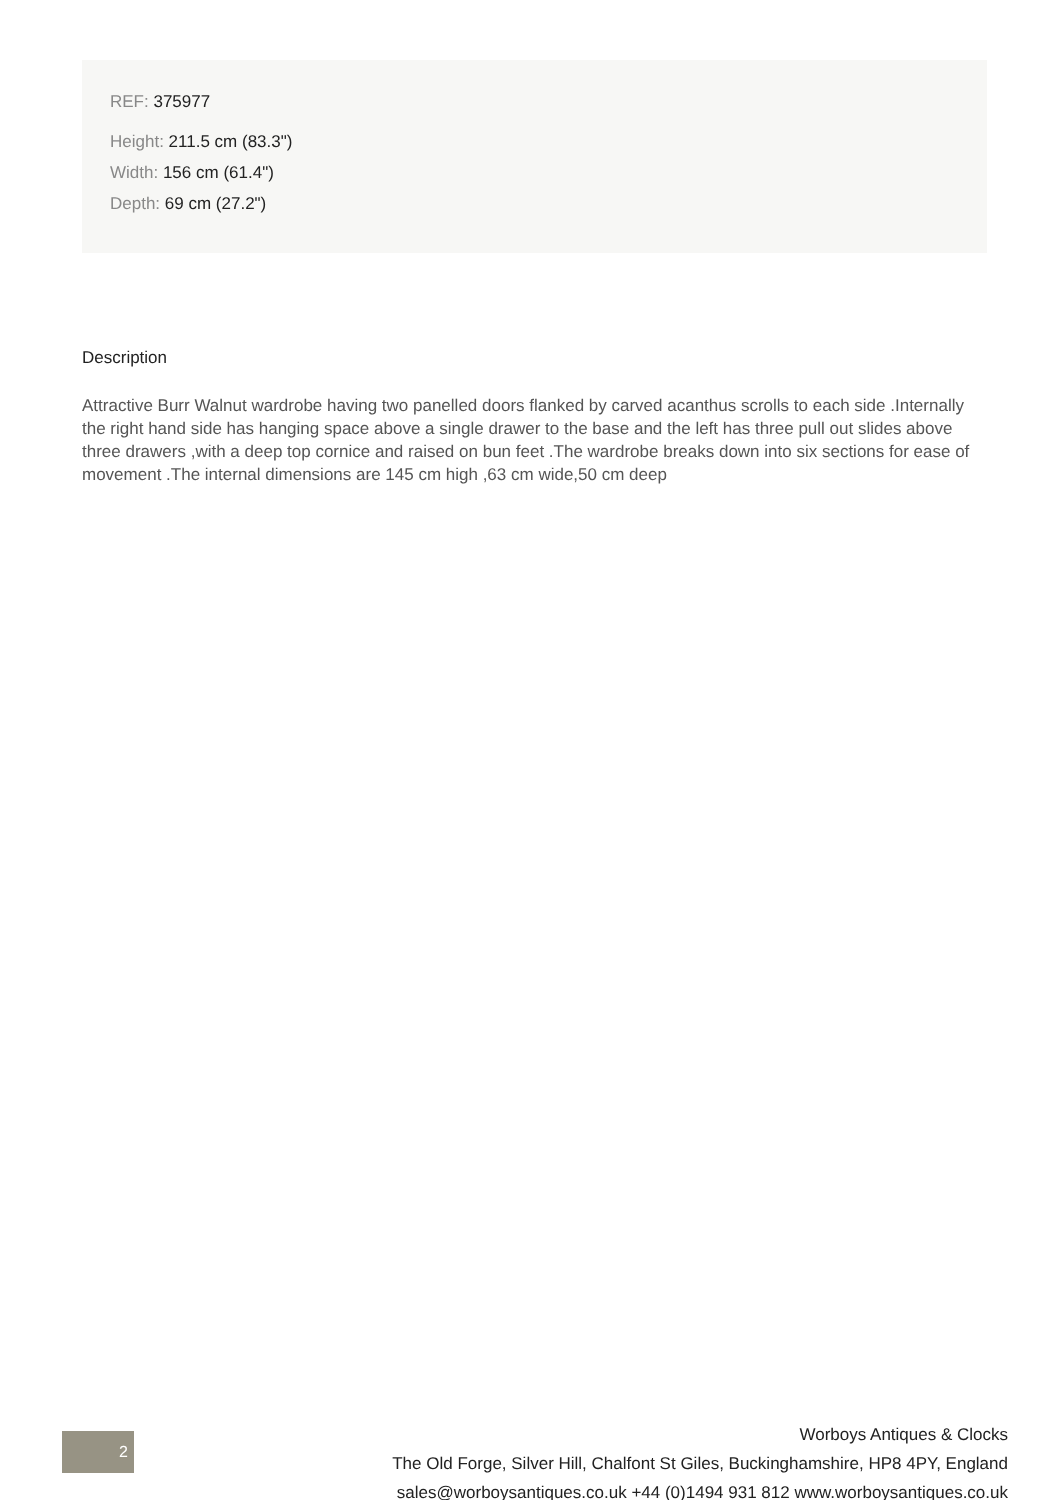REF: 375977
Height: 211.5 cm (83.3")
Width: 156 cm (61.4")
Depth: 69 cm (27.2")
Description
Attractive Burr Walnut wardrobe having two panelled doors flanked by carved acanthus scrolls to each side .Internally the right hand side has hanging space above a single drawer to the base and the left has three pull out slides above three drawers ,with a deep top cornice and raised on bun feet .The wardrobe breaks down into six sections for ease of movement .The internal dimensions are 145 cm high ,63 cm wide,50 cm deep
2
Worboys Antiques & Clocks
The Old Forge, Silver Hill, Chalfont St Giles, Buckinghamshire, HP8 4PY, England
sales@worboysantiques.co.uk +44 (0)1494 931 812 www.worboysantiques.co.uk